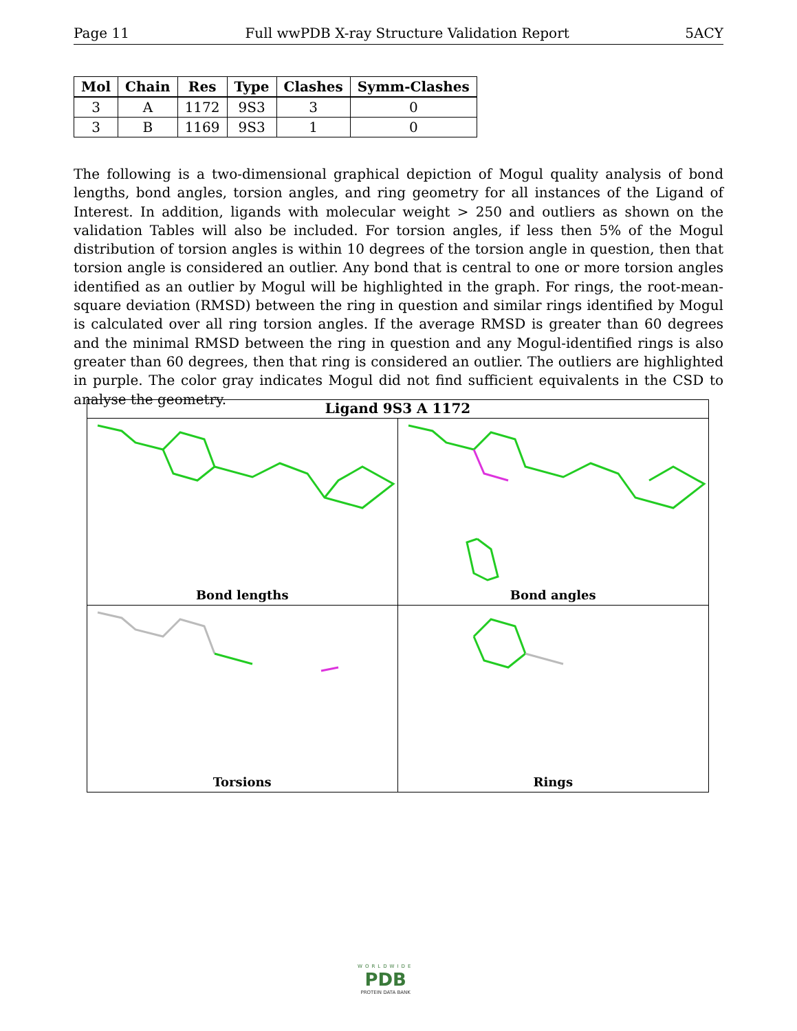Page 11 Full wwPDB X-ray Structure Validation Report 5ACY
| Mol | Chain | Res | Type | Clashes | Symm-Clashes |
| --- | --- | --- | --- | --- | --- |
| 3 | A | 1172 | 9S3 | 3 | 0 |
| 3 | B | 1169 | 9S3 | 1 | 0 |
The following is a two-dimensional graphical depiction of Mogul quality analysis of bond lengths, bond angles, torsion angles, and ring geometry for all instances of the Ligand of Interest. In addition, ligands with molecular weight > 250 and outliers as shown on the validation Tables will also be included. For torsion angles, if less then 5% of the Mogul distribution of torsion angles is within 10 degrees of the torsion angle in question, then that torsion angle is considered an outlier. Any bond that is central to one or more torsion angles identified as an outlier by Mogul will be highlighted in the graph. For rings, the root-mean-square deviation (RMSD) between the ring in question and similar rings identified by Mogul is calculated over all ring torsion angles. If the average RMSD is greater than 60 degrees and the minimal RMSD between the ring in question and any Mogul-identified rings is also greater than 60 degrees, then that ring is considered an outlier. The outliers are highlighted in purple. The color gray indicates Mogul did not find sufficient equivalents in the CSD to analyse the geometry.
Ligand 9S3 A 1172
Bond lengths
Bond angles
Torsions
Rings
WORLDWIDE
PDB
PROTEIN DATA BANK